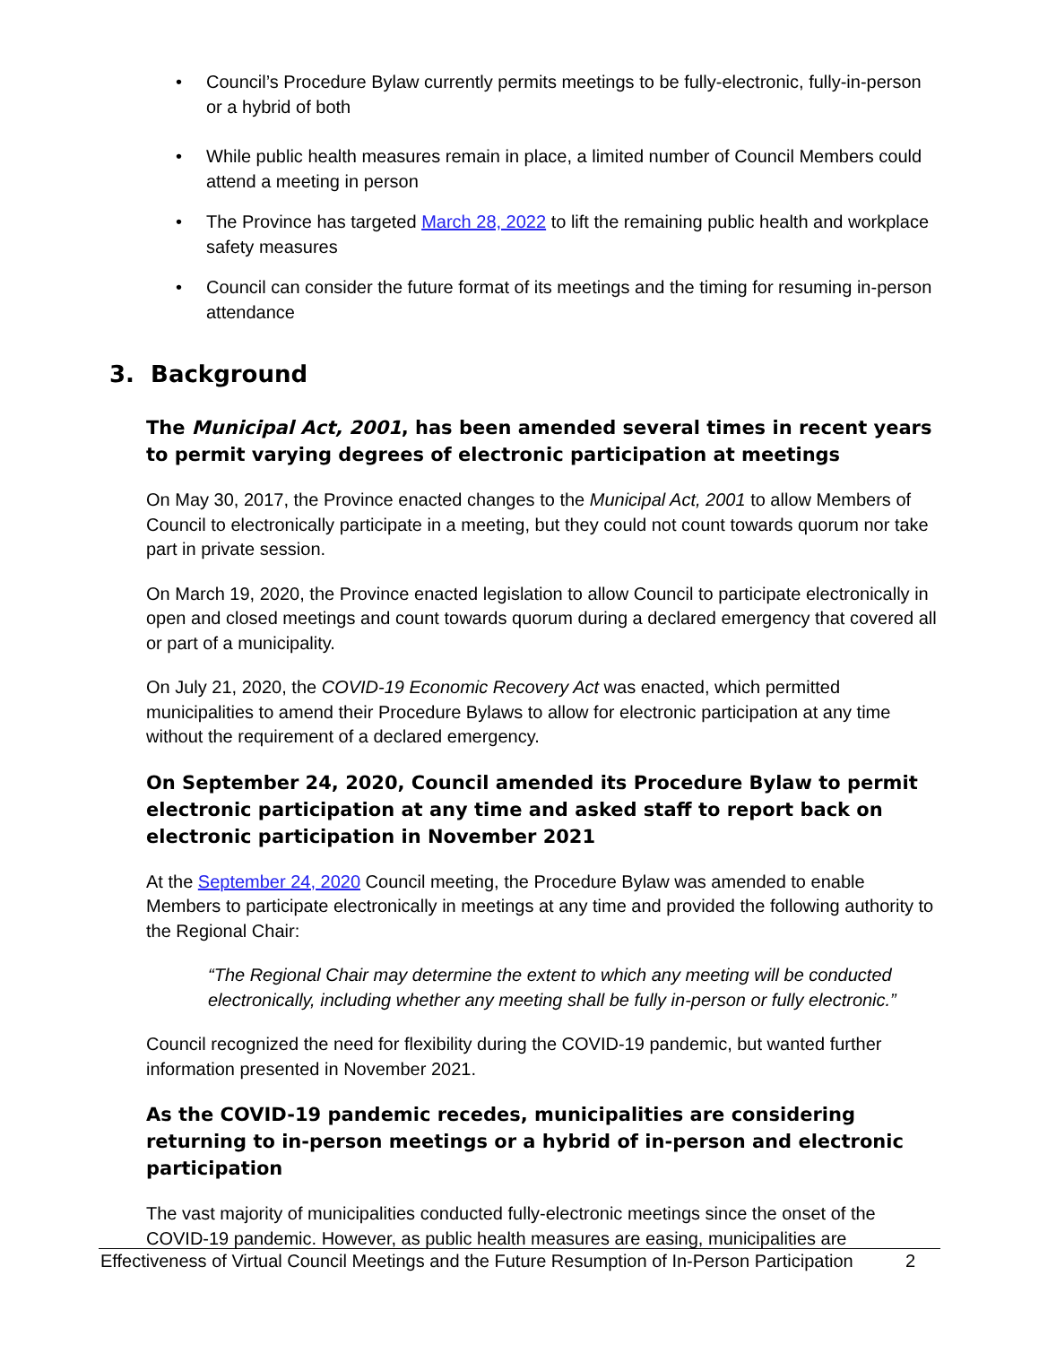• Council’s Procedure Bylaw currently permits meetings to be fully-electronic, fully-in-person or a hybrid of both
• While public health measures remain in place, a limited number of Council Members could attend a meeting in person
• The Province has targeted March 28, 2022 to lift the remaining public health and workplace safety measures
• Council can consider the future format of its meetings and the timing for resuming in-person attendance
3. Background
The Municipal Act, 2001, has been amended several times in recent years to permit varying degrees of electronic participation at meetings
On May 30, 2017, the Province enacted changes to the Municipal Act, 2001 to allow Members of Council to electronically participate in a meeting, but they could not count towards quorum nor take part in private session.
On March 19, 2020, the Province enacted legislation to allow Council to participate electronically in open and closed meetings and count towards quorum during a declared emergency that covered all or part of a municipality.
On July 21, 2020, the COVID-19 Economic Recovery Act was enacted, which permitted municipalities to amend their Procedure Bylaws to allow for electronic participation at any time without the requirement of a declared emergency.
On September 24, 2020, Council amended its Procedure Bylaw to permit electronic participation at any time and asked staff to report back on electronic participation in November 2021
At the September 24, 2020 Council meeting, the Procedure Bylaw was amended to enable Members to participate electronically in meetings at any time and provided the following authority to the Regional Chair:
“The Regional Chair may determine the extent to which any meeting will be conducted electronically, including whether any meeting shall be fully in-person or fully electronic.”
Council recognized the need for flexibility during the COVID-19 pandemic, but wanted further information presented in November 2021.
As the COVID-19 pandemic recedes, municipalities are considering returning to in-person meetings or a hybrid of in-person and electronic participation
The vast majority of municipalities conducted fully-electronic meetings since the onset of the COVID-19 pandemic. However, as public health measures are easing, municipalities are
Effectiveness of Virtual Council Meetings and the Future Resumption of In-Person Participation 2